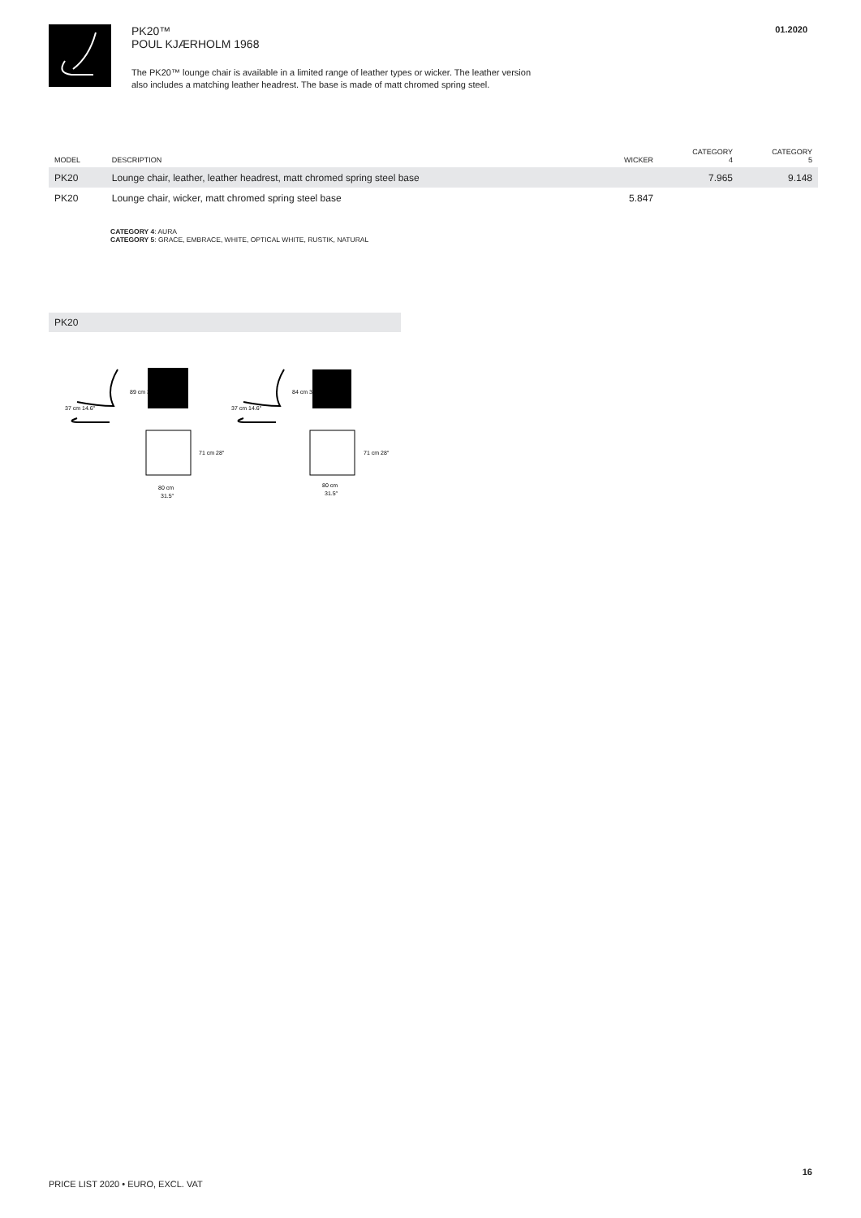PK20™
POUL KJÆRHOLM 1968
The PK20™ lounge chair is available in a limited range of leather types or wicker. The leather version
also includes a matching leather headrest. The base is made of matt chromed spring steel.
01.2020
| MODEL | DESCRIPTION | WICKER | CATEGORY 4 | CATEGORY 5 |
| --- | --- | --- | --- | --- |
| PK20 | Lounge chair, leather, leather headrest, matt chromed spring steel base | | 7.965 | 9.148 |
| PK20 | Lounge chair, wicker, matt chromed spring steel base | 5.847 | | |
CATEGORY 4: AURA
CATEGORY 5: GRACE, EMBRACE, WHITE, OPTICAL WHITE, RUSTIK, NATURAL
PK20
37 cm 14.6″
89 cm 35″
80 cm
31.5″
71 cm 28″
37 cm 14.6″
84 cm 33.1″
80 cm
31.5″
71 cm 28″
PRICE LIST 2020 • EURO, EXCL. VAT
16